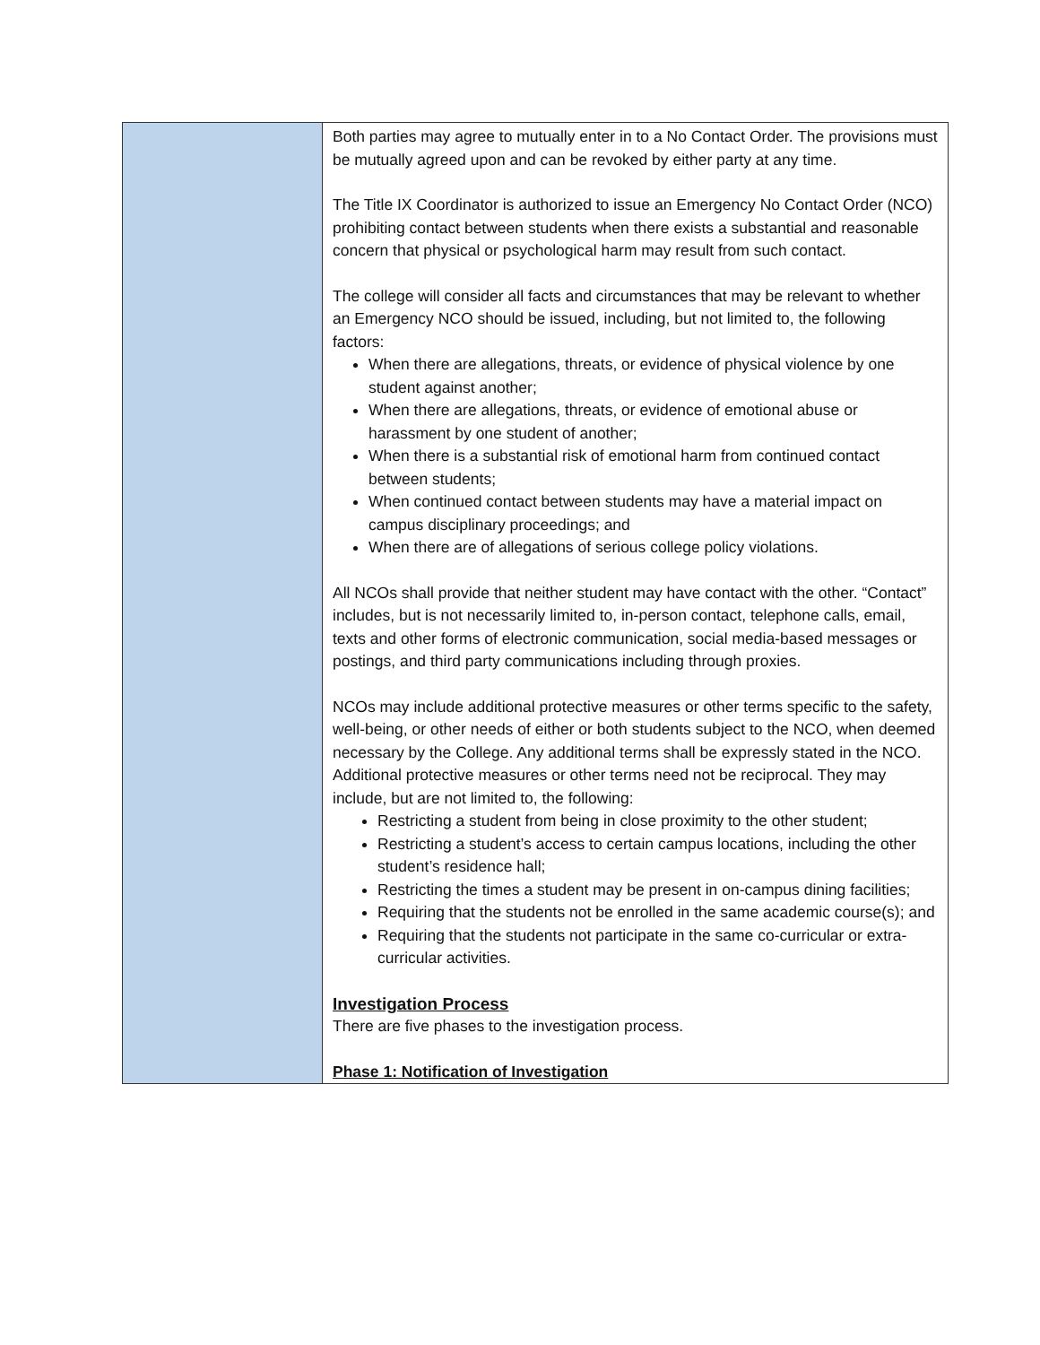| | Both parties may agree to mutually enter in to a No Contact Order. The provisions must be mutually agreed upon and can be revoked by either party at any time. The Title IX Coordinator is authorized to issue an Emergency No Contact Order (NCO) prohibiting contact between students when there exists a substantial and reasonable concern that physical or psychological harm may result from such contact. The college will consider all facts and circumstances that may be relevant to whether an Emergency NCO should be issued, including, but not limited to, the following factors: When there are allegations, threats, or evidence of physical violence by one student against another; When there are allegations, threats, or evidence of emotional abuse or harassment by one student of another; When there is a substantial risk of emotional harm from continued contact between students; When continued contact between students may have a material impact on campus disciplinary proceedings; and When there are of allegations of serious college policy violations. All NCOs shall provide that neither student may have contact with the other. “Contact” includes, but is not necessarily limited to, in-person contact, telephone calls, email, texts and other forms of electronic communication, social media-based messages or postings, and third party communications including through proxies. NCOs may include additional protective measures or other terms specific to the safety, well-being, or other needs of either or both students subject to the NCO, when deemed necessary by the College. Any additional terms shall be expressly stated in the NCO. Additional protective measures or other terms need not be reciprocal. They may include, but are not limited to, the following: Restricting a student from being in close proximity to the other student; Restricting a student’s access to certain campus locations, including the other student’s residence hall; Restricting the times a student may be present in on-campus dining facilities; Requiring that the students not be enrolled in the same academic course(s); and Requiring that the students not participate in the same co-curricular or extra-curricular activities. Investigation Process There are five phases to the investigation process. Phase 1: Notification of Investigation |